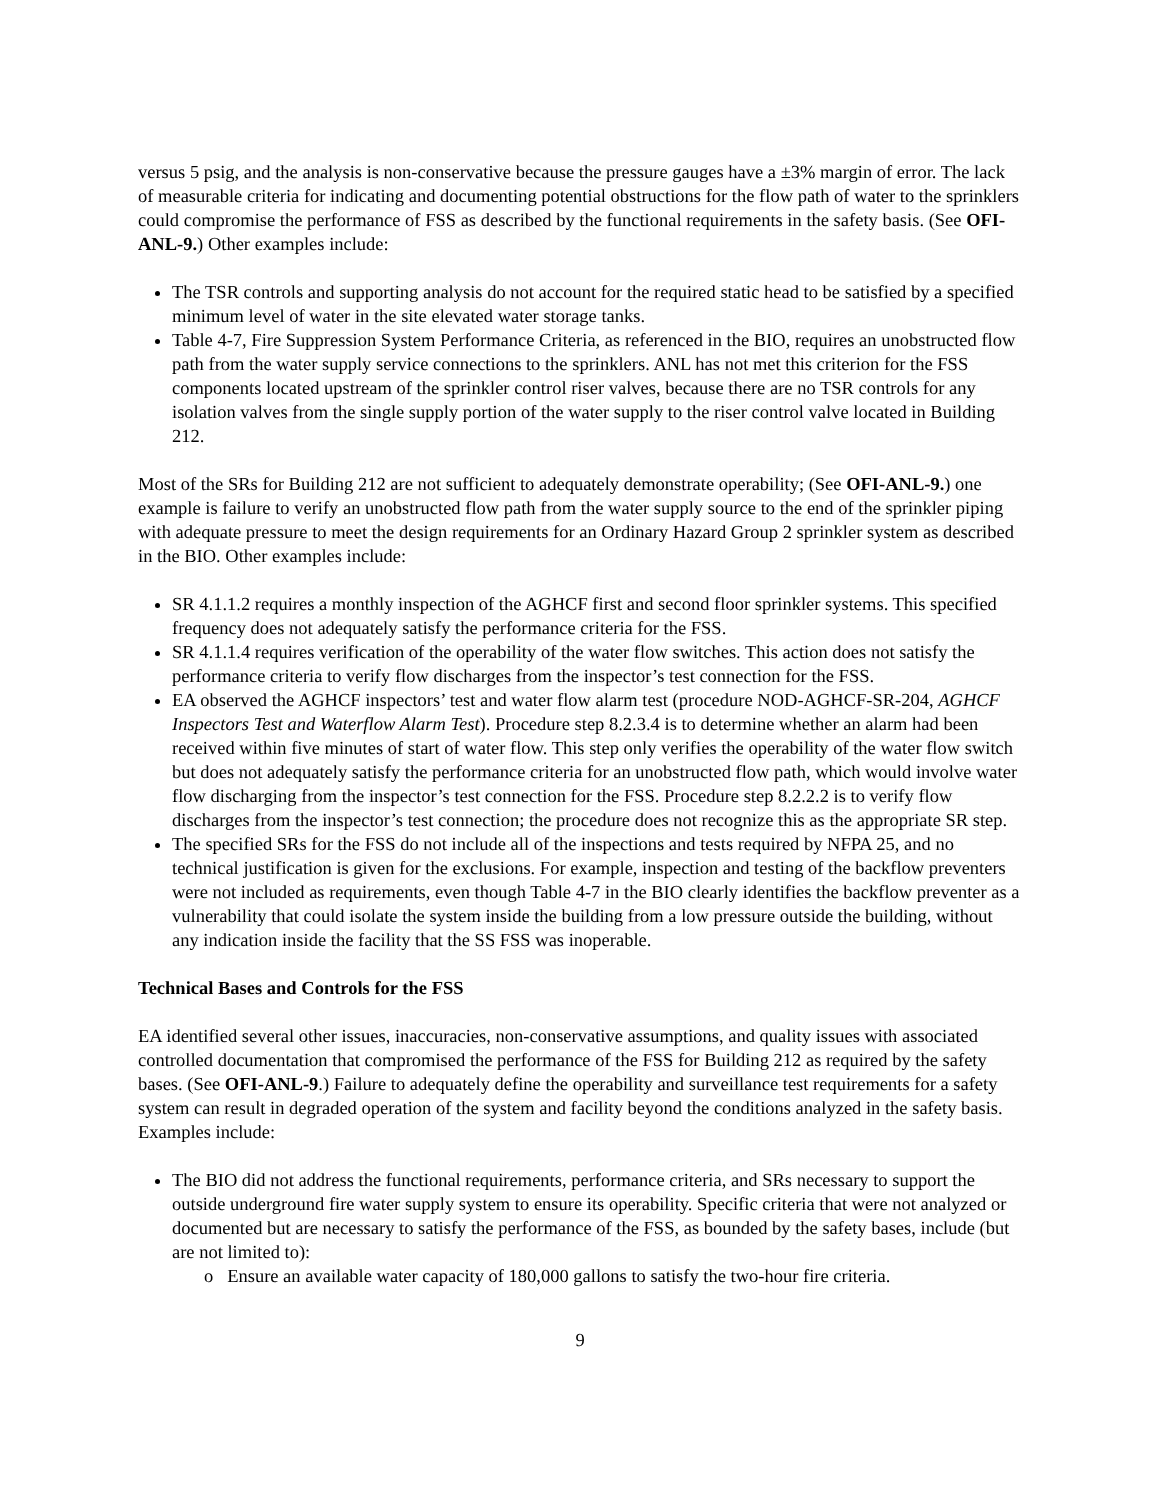versus 5 psig, and the analysis is non-conservative because the pressure gauges have a ±3% margin of error. The lack of measurable criteria for indicating and documenting potential obstructions for the flow path of water to the sprinklers could compromise the performance of FSS as described by the functional requirements in the safety basis. (See OFI-ANL-9.) Other examples include:
The TSR controls and supporting analysis do not account for the required static head to be satisfied by a specified minimum level of water in the site elevated water storage tanks.
Table 4-7, Fire Suppression System Performance Criteria, as referenced in the BIO, requires an unobstructed flow path from the water supply service connections to the sprinklers. ANL has not met this criterion for the FSS components located upstream of the sprinkler control riser valves, because there are no TSR controls for any isolation valves from the single supply portion of the water supply to the riser control valve located in Building 212.
Most of the SRs for Building 212 are not sufficient to adequately demonstrate operability; (See OFI-ANL-9.) one example is failure to verify an unobstructed flow path from the water supply source to the end of the sprinkler piping with adequate pressure to meet the design requirements for an Ordinary Hazard Group 2 sprinkler system as described in the BIO. Other examples include:
SR 4.1.1.2 requires a monthly inspection of the AGHCF first and second floor sprinkler systems. This specified frequency does not adequately satisfy the performance criteria for the FSS.
SR 4.1.1.4 requires verification of the operability of the water flow switches. This action does not satisfy the performance criteria to verify flow discharges from the inspector’s test connection for the FSS.
EA observed the AGHCF inspectors’ test and water flow alarm test (procedure NOD-AGHCF-SR-204, AGHCF Inspectors Test and Waterflow Alarm Test). Procedure step 8.2.3.4 is to determine whether an alarm had been received within five minutes of start of water flow. This step only verifies the operability of the water flow switch but does not adequately satisfy the performance criteria for an unobstructed flow path, which would involve water flow discharging from the inspector’s test connection for the FSS. Procedure step 8.2.2.2 is to verify flow discharges from the inspector’s test connection; the procedure does not recognize this as the appropriate SR step.
The specified SRs for the FSS do not include all of the inspections and tests required by NFPA 25, and no technical justification is given for the exclusions. For example, inspection and testing of the backflow preventers were not included as requirements, even though Table 4-7 in the BIO clearly identifies the backflow preventer as a vulnerability that could isolate the system inside the building from a low pressure outside the building, without any indication inside the facility that the SS FSS was inoperable.
Technical Bases and Controls for the FSS
EA identified several other issues, inaccuracies, non-conservative assumptions, and quality issues with associated controlled documentation that compromised the performance of the FSS for Building 212 as required by the safety bases. (See OFI-ANL-9.) Failure to adequately define the operability and surveillance test requirements for a safety system can result in degraded operation of the system and facility beyond the conditions analyzed in the safety basis. Examples include:
The BIO did not address the functional requirements, performance criteria, and SRs necessary to support the outside underground fire water supply system to ensure its operability. Specific criteria that were not analyzed or documented but are necessary to satisfy the performance of the FSS, as bounded by the safety bases, include (but are not limited to):
o Ensure an available water capacity of 180,000 gallons to satisfy the two-hour fire criteria.
9